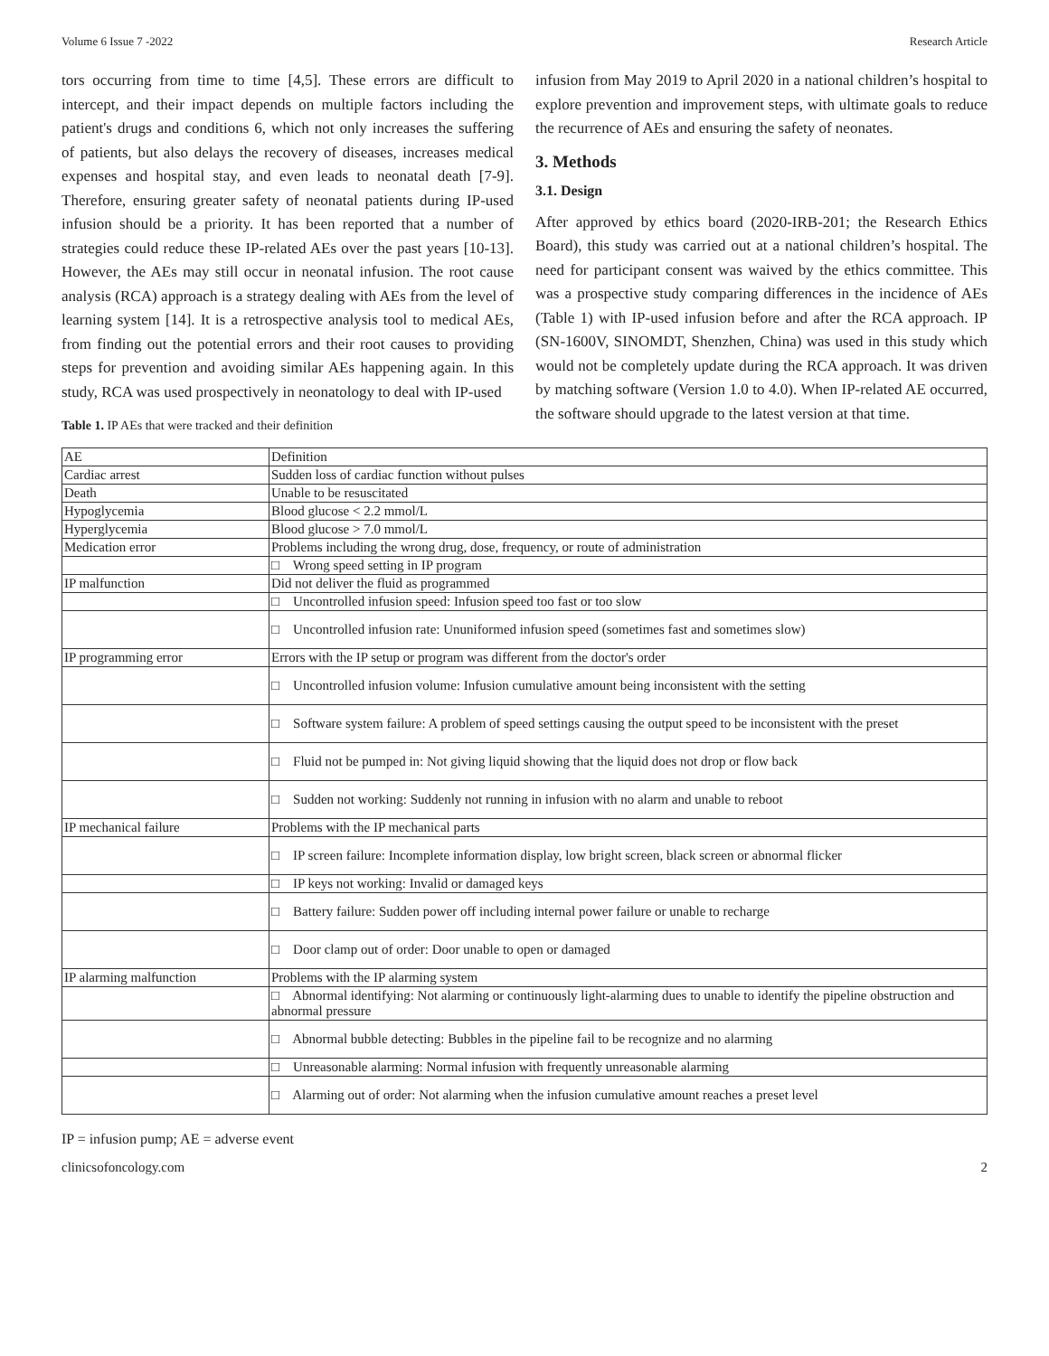Volume 6 Issue 7 -2022 Research Article
tors occurring from time to time [4,5]. These errors are difficult to intercept, and their impact depends on multiple factors including the patient's drugs and conditions 6, which not only increases the suffering of patients, but also delays the recovery of diseases, increases medical expenses and hospital stay, and even leads to neonatal death [7-9]. Therefore, ensuring greater safety of neonatal patients during IP-used infusion should be a priority. It has been reported that a number of strategies could reduce these IP-related AEs over the past years [10-13]. However, the AEs may still occur in neonatal infusion. The root cause analysis (RCA) approach is a strategy dealing with AEs from the level of learning system [14]. It is a retrospective analysis tool to medical AEs, from finding out the potential errors and their root causes to providing steps for prevention and avoiding similar AEs happening again. In this study, RCA was used prospectively in neonatology to deal with IP-used
infusion from May 2019 to April 2020 in a national children’s hospital to explore prevention and improvement steps, with ultimate goals to reduce the recurrence of AEs and ensuring the safety of neonates.
3. Methods
3.1. Design
After approved by ethics board (2020-IRB-201; the Research Ethics Board), this study was carried out at a national children’s hospital. The need for participant consent was waived by the ethics committee. This was a prospective study comparing differences in the incidence of AEs (Table 1) with IP-used infusion before and after the RCA approach. IP (SN-1600V, SINOMDT, Shenzhen, China) was used in this study which would not be completely update during the RCA approach. It was driven by matching software (Version 1.0 to 4.0). When IP-related AE occurred, the software should upgrade to the latest version at that time.
Table 1. IP AEs that were tracked and their definition
| AE | Definition |
| Cardiac arrest | Sudden loss of cardiac function without pulses |
| Death | Unable to be resuscitated |
| Hypoglycemia | Blood glucose < 2.2 mmol/L |
| Hyperglycemia | Blood glucose > 7.0 mmol/L |
| Medication error | Problems including the wrong drug, dose, frequency, or route of administration |
| | □ Wrong speed setting in IP program |
| IP malfunction | Did not deliver the fluid as programmed |
| | □ Uncontrolled infusion speed: Infusion speed too fast or too slow |
| | □ Uncontrolled infusion rate: Ununiformed infusion speed (sometimes fast and sometimes slow) |
| IP programming error | Errors with the IP setup or program was different from the doctor's order |
| | □ Uncontrolled infusion volume: Infusion cumulative amount being inconsistent with the setting |
| | □ Software system failure: A problem of speed settings causing the output speed to be inconsistent with the preset |
| | □ Fluid not be pumped in: Not giving liquid showing that the liquid does not drop or flow back |
| | □ Sudden not working: Suddenly not running in infusion with no alarm and unable to reboot |
| IP mechanical failure | Problems with the IP mechanical parts |
| | □ IP screen failure: Incomplete information display, low bright screen, black screen or abnormal flicker |
| | □ IP keys not working: Invalid or damaged keys |
| | □ Battery failure: Sudden power off including internal power failure or unable to recharge |
| | □ Door clamp out of order: Door unable to open or damaged |
| IP alarming malfunction | Problems with the IP alarming system |
| | □ Abnormal identifying: Not alarming or continuously light-alarming dues to unable to identify the pipeline obstruction and abnormal pressure |
| | □ Abnormal bubble detecting: Bubbles in the pipeline fail to be recognize and no alarming |
| | □ Unreasonable alarming: Normal infusion with frequently unreasonable alarming |
| | □ Alarming out of order: Not alarming when the infusion cumulative amount reaches a preset level |
IP = infusion pump; AE = adverse event
clinicsofoncology.com 2